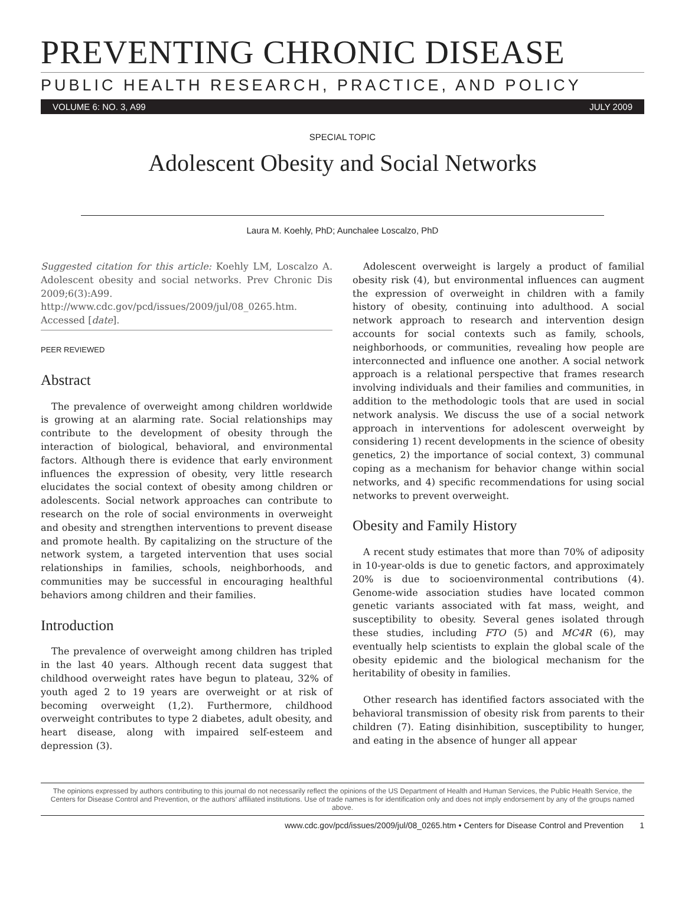PREVENTING CHRONIC DISEASE
PUBLIC HEALTH RESEARCH, PRACTICE, AND POLICY
VOLUME 6: NO. 3, A99 JULY 2009
SPECIAL TOPIC
Adolescent Obesity and Social Networks
Laura M. Koehly, PhD; Aunchalee Loscalzo, PhD
Suggested citation for this article: Koehly LM, Loscalzo A. Adolescent obesity and social networks. Prev Chronic Dis 2009;6(3):A99. http://www.cdc.gov/pcd/issues/2009/jul/08_0265.htm. Accessed [date].
PEER REVIEWED
Abstract
The prevalence of overweight among children worldwide is growing at an alarming rate. Social relationships may contribute to the development of obesity through the interaction of biological, behavioral, and environmental factors. Although there is evidence that early environment influences the expression of obesity, very little research elucidates the social context of obesity among children or adolescents. Social network approaches can contribute to research on the role of social environments in overweight and obesity and strengthen interventions to prevent disease and promote health. By capitalizing on the structure of the network system, a targeted intervention that uses social relationships in families, schools, neighborhoods, and communities may be successful in encouraging healthful behaviors among children and their families.
Introduction
The prevalence of overweight among children has tripled in the last 40 years. Although recent data suggest that childhood overweight rates have begun to plateau, 32% of youth aged 2 to 19 years are overweight or at risk of becoming overweight (1,2). Furthermore, childhood overweight contributes to type 2 diabetes, adult obesity, and heart disease, along with impaired self-esteem and depression (3).
Adolescent overweight is largely a product of familial obesity risk (4), but environmental influences can augment the expression of overweight in children with a family history of obesity, continuing into adulthood. A social network approach to research and intervention design accounts for social contexts such as family, schools, neighborhoods, or communities, revealing how people are interconnected and influence one another. A social network approach is a relational perspective that frames research involving individuals and their families and communities, in addition to the methodologic tools that are used in social network analysis. We discuss the use of a social network approach in interventions for adolescent overweight by considering 1) recent developments in the science of obesity genetics, 2) the importance of social context, 3) communal coping as a mechanism for behavior change within social networks, and 4) specific recommendations for using social networks to prevent overweight.
Obesity and Family History
A recent study estimates that more than 70% of adiposity in 10-year-olds is due to genetic factors, and approximately 20% is due to socioenvironmental contributions (4). Genome-wide association studies have located common genetic variants associated with fat mass, weight, and susceptibility to obesity. Several genes isolated through these studies, including FTO (5) and MC4R (6), may eventually help scientists to explain the global scale of the obesity epidemic and the biological mechanism for the heritability of obesity in families.
Other research has identified factors associated with the behavioral transmission of obesity risk from parents to their children (7). Eating disinhibition, susceptibility to hunger, and eating in the absence of hunger all appear
The opinions expressed by authors contributing to this journal do not necessarily reflect the opinions of the US Department of Health and Human Services, the Public Health Service, the Centers for Disease Control and Prevention, or the authors’ affiliated institutions. Use of trade names is for identification only and does not imply endorsement by any of the groups named above.
www.cdc.gov/pcd/issues/2009/jul/08_0265.htm • Centers for Disease Control and Prevention 1